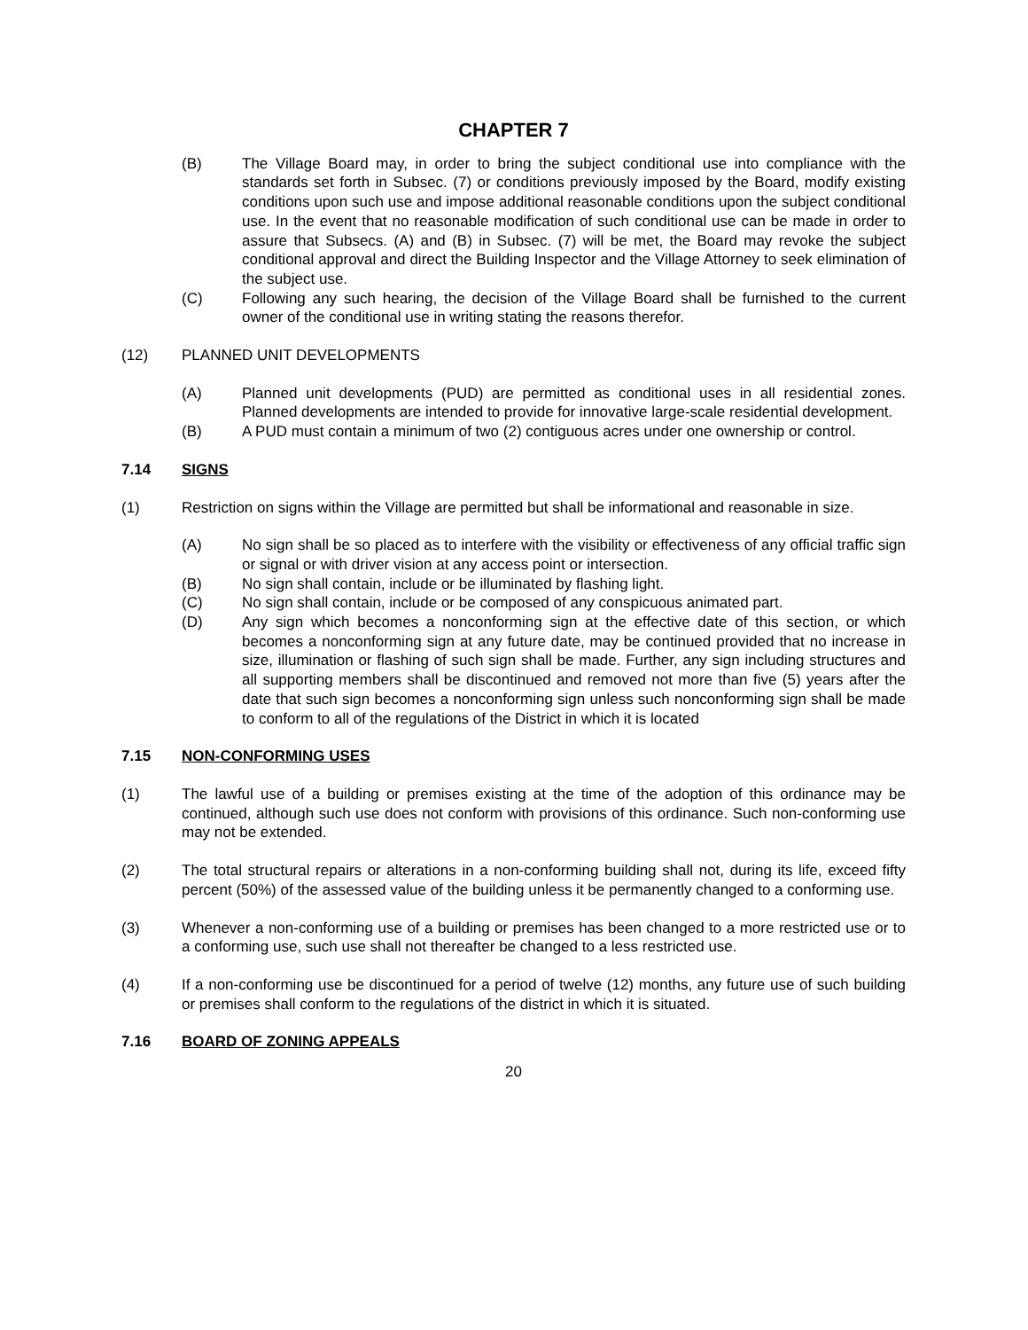CHAPTER 7
(B) The Village Board may, in order to bring the subject conditional use into compliance with the standards set forth in Subsec. (7) or conditions previously imposed by the Board, modify existing conditions upon such use and impose additional reasonable conditions upon the subject conditional use. In the event that no reasonable modification of such conditional use can be made in order to assure that Subsecs. (A) and (B) in Subsec. (7) will be met, the Board may revoke the subject conditional approval and direct the Building Inspector and the Village Attorney to seek elimination of the subject use.
(C) Following any such hearing, the decision of the Village Board shall be furnished to the current owner of the conditional use in writing stating the reasons therefor.
(12) PLANNED UNIT DEVELOPMENTS
(A) Planned unit developments (PUD) are permitted as conditional uses in all residential zones. Planned developments are intended to provide for innovative large-scale residential development.
(B) A PUD must contain a minimum of two (2) contiguous acres under one ownership or control.
7.14 SIGNS
(1) Restriction on signs within the Village are permitted but shall be informational and reasonable in size.
(A) No sign shall be so placed as to interfere with the visibility or effectiveness of any official traffic sign or signal or with driver vision at any access point or intersection.
(B) No sign shall contain, include or be illuminated by flashing light.
(C) No sign shall contain, include or be composed of any conspicuous animated part.
(D) Any sign which becomes a nonconforming sign at the effective date of this section, or which becomes a nonconforming sign at any future date, may be continued provided that no increase in size, illumination or flashing of such sign shall be made. Further, any sign including structures and all supporting members shall be discontinued and removed not more than five (5) years after the date that such sign becomes a nonconforming sign unless such nonconforming sign shall be made to conform to all of the regulations of the District in which it is located
7.15 NON-CONFORMING USES
(1) The lawful use of a building or premises existing at the time of the adoption of this ordinance may be continued, although such use does not conform with provisions of this ordinance. Such non-conforming use may not be extended.
(2) The total structural repairs or alterations in a non-conforming building shall not, during its life, exceed fifty percent (50%) of the assessed value of the building unless it be permanently changed to a conforming use.
(3) Whenever a non-conforming use of a building or premises has been changed to a more restricted use or to a conforming use, such use shall not thereafter be changed to a less restricted use.
(4) If a non-conforming use be discontinued for a period of twelve (12) months, any future use of such building or premises shall conform to the regulations of the district in which it is situated.
7.16 BOARD OF ZONING APPEALS
20